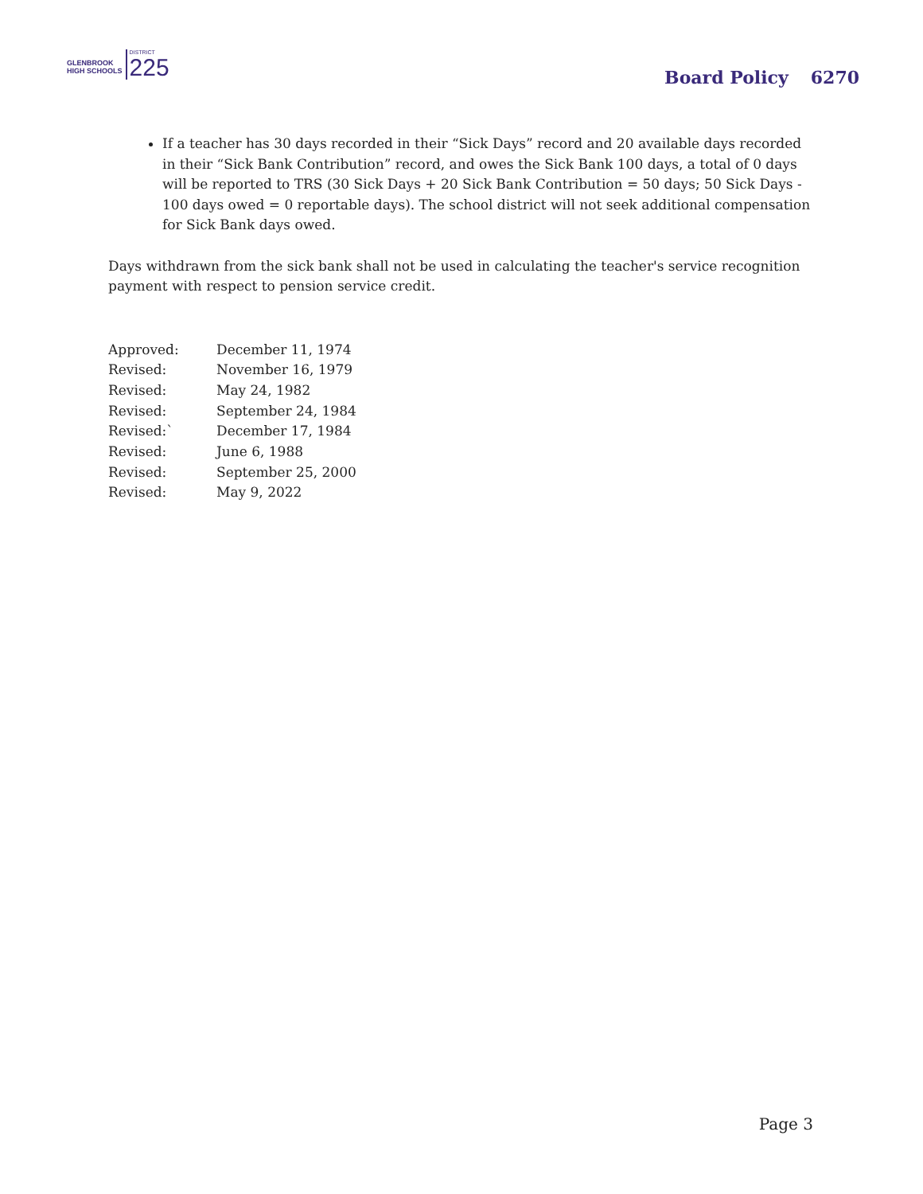GLENBROOK
HIGH SCHOOLS
DISTRICT
225
Board Policy 6270
If a teacher has 30 days recorded in their “Sick Days” record and 20 available days recorded in their “Sick Bank Contribution” record, and owes the Sick Bank 100 days, a total of 0 days will be reported to TRS (30 Sick Days + 20 Sick Bank Contribution = 50 days; 50 Sick Days - 100 days owed = 0 reportable days). The school district will not seek additional compensation for Sick Bank days owed.
Days withdrawn from the sick bank shall not be used in calculating the teacher's service recognition payment with respect to pension service credit.
| Approved: | December 11, 1974 |
| Revised: | November 16, 1979 |
| Revised: | May 24, 1982 |
| Revised: | September 24, 1984 |
| Revised:` | December 17, 1984 |
| Revised: | June 6, 1988 |
| Revised: | September 25, 2000 |
| Revised: | May 9, 2022 |
Page 3